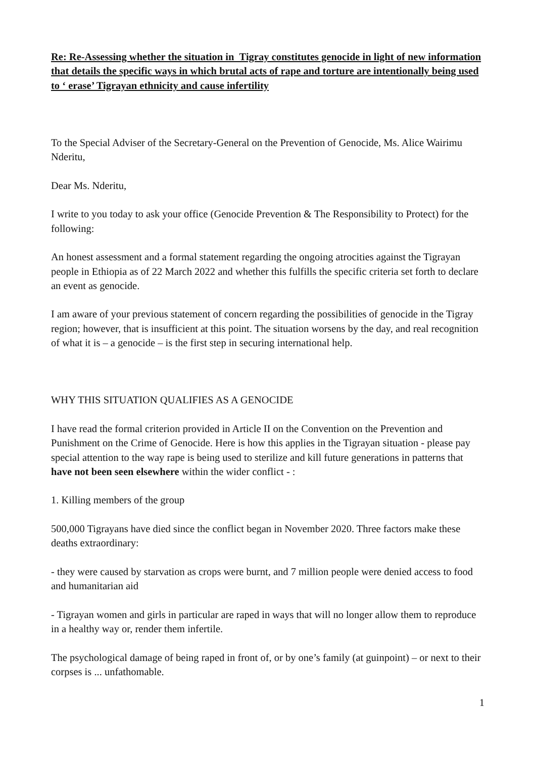Re: Re-Assessing whether the situation in Tigray constitutes genocide in light of new information that details the specific ways in which brutal acts of rape and torture are intentionally being used to ‘ erase’ Tigrayan ethnicity and cause infertility
To the Special Adviser of the Secretary-General on the Prevention of Genocide, Ms. Alice Wairimu Nderitu,
Dear Ms. Nderitu,
I write to you today to ask your office (Genocide Prevention & The Responsibility to Protect) for the following:
An honest assessment and a formal statement regarding the ongoing atrocities against the Tigrayan people in Ethiopia as of 22 March 2022 and whether this fulfills the specific criteria set forth to declare an event as genocide.
I am aware of your previous statement of concern regarding the possibilities of genocide in the Tigray region; however, that is insufficient at this point. The situation worsens by the day, and real recognition of what it is – a genocide – is the first step in securing international help.
WHY THIS SITUATION QUALIFIES AS A GENOCIDE
I have read the formal criterion provided in Article II on the Convention on the Prevention and Punishment on the Crime of Genocide. Here is how this applies in the Tigrayan situation - please pay special attention to the way rape is being used to sterilize and kill future generations in patterns that have not been seen elsewhere within the wider conflict - :
1. Killing members of the group
500,000 Tigrayans have died since the conflict began in November 2020. Three factors make these deaths extraordinary:
- they were caused by starvation as crops were burnt, and 7 million people were denied access to food and humanitarian aid
- Tigrayan women and girls in particular are raped in ways that will no longer allow them to reproduce in a healthy way or, render them infertile.
The psychological damage of being raped in front of, or by one’s family (at guinpoint) – or next to their corpses is ... unfathomable.
1